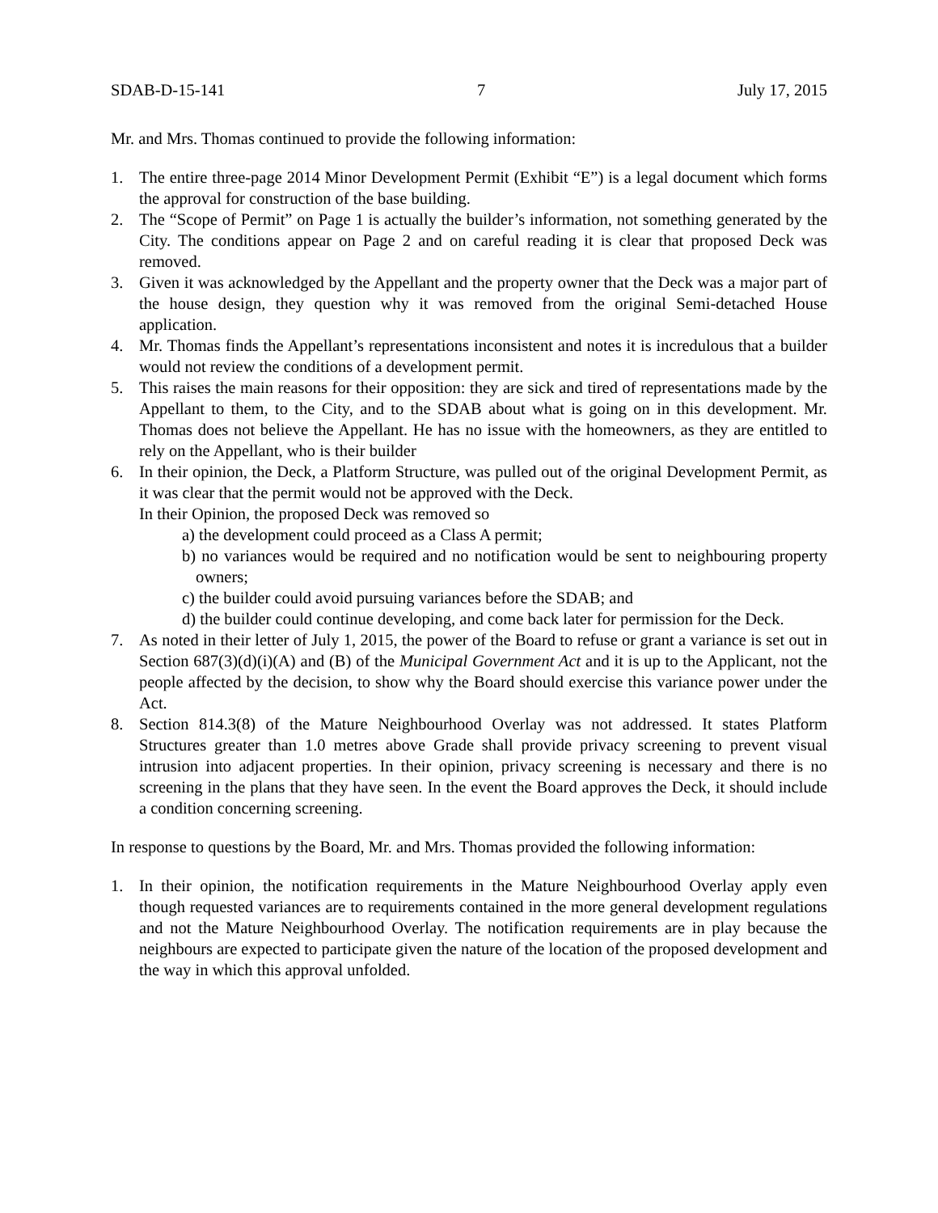SDAB-D-15-141 7 July 17, 2015
Mr. and Mrs. Thomas continued to provide the following information:
1. The entire three-page 2014 Minor Development Permit (Exhibit “E”) is a legal document which forms the approval for construction of the base building.
2. The “Scope of Permit” on Page 1 is actually the builder’s information, not something generated by the City. The conditions appear on Page 2 and on careful reading it is clear that proposed Deck was removed.
3. Given it was acknowledged by the Appellant and the property owner that the Deck was a major part of the house design, they question why it was removed from the original Semi-detached House application.
4. Mr. Thomas finds the Appellant’s representations inconsistent and notes it is incredulous that a builder would not review the conditions of a development permit.
5. This raises the main reasons for their opposition: they are sick and tired of representations made by the Appellant to them, to the City, and to the SDAB about what is going on in this development. Mr. Thomas does not believe the Appellant. He has no issue with the homeowners, as they are entitled to rely on the Appellant, who is their builder
6. In their opinion, the Deck, a Platform Structure, was pulled out of the original Development Permit, as it was clear that the permit would not be approved with the Deck.
In their Opinion, the proposed Deck was removed so
a) the development could proceed as a Class A permit;
b) no variances would be required and no notification would be sent to neighbouring property owners;
c) the builder could avoid pursuing variances before the SDAB; and
d) the builder could continue developing, and come back later for permission for the Deck.
7. As noted in their letter of July 1, 2015, the power of the Board to refuse or grant a variance is set out in Section 687(3)(d)(i)(A) and (B) of the Municipal Government Act and it is up to the Applicant, not the people affected by the decision, to show why the Board should exercise this variance power under the Act.
8. Section 814.3(8) of the Mature Neighbourhood Overlay was not addressed. It states Platform Structures greater than 1.0 metres above Grade shall provide privacy screening to prevent visual intrusion into adjacent properties. In their opinion, privacy screening is necessary and there is no screening in the plans that they have seen. In the event the Board approves the Deck, it should include a condition concerning screening.
In response to questions by the Board, Mr. and Mrs. Thomas provided the following information:
1. In their opinion, the notification requirements in the Mature Neighbourhood Overlay apply even though requested variances are to requirements contained in the more general development regulations and not the Mature Neighbourhood Overlay. The notification requirements are in play because the neighbours are expected to participate given the nature of the location of the proposed development and the way in which this approval unfolded.